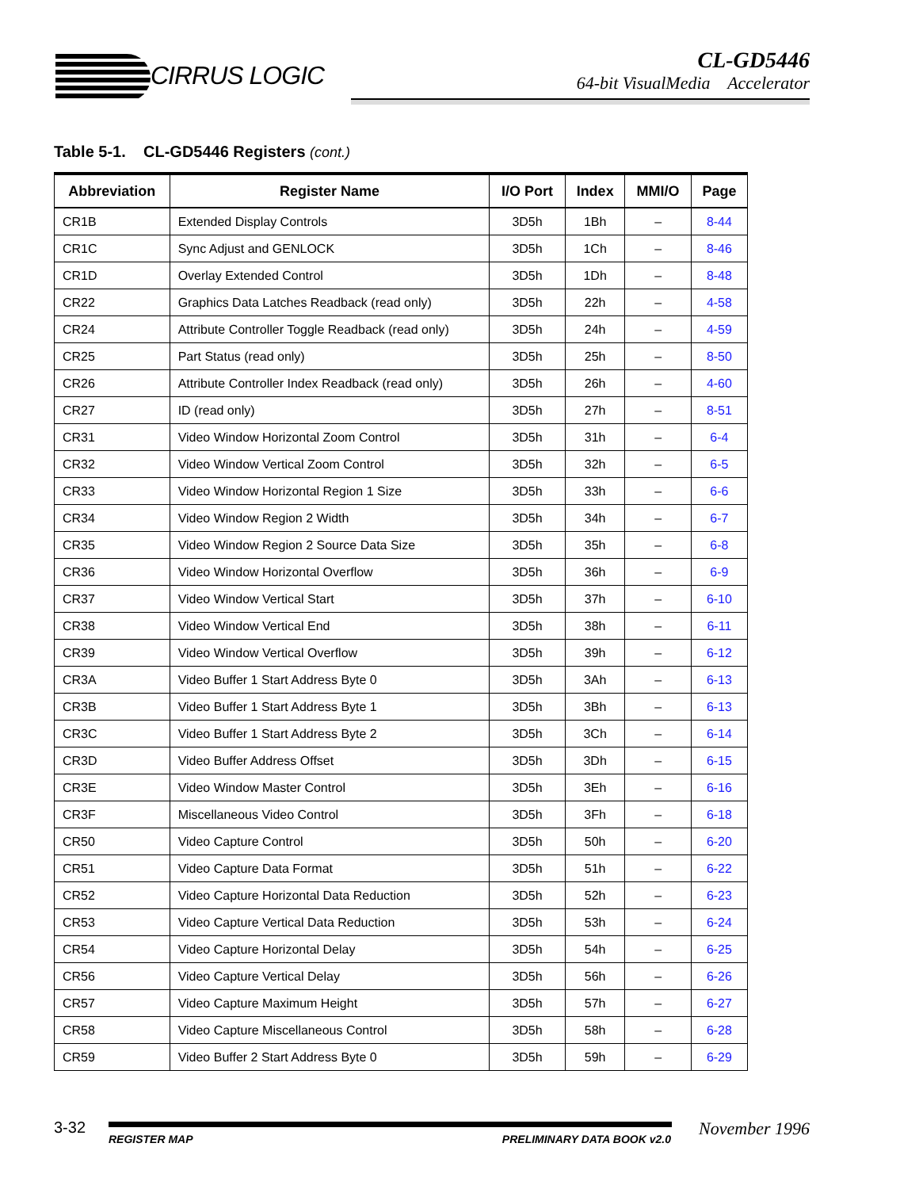CIRRUS LOGIC
CL-GD5446
64-bit VisualMedia Accelerator
Table 5-1. CL-GD5446 Registers (cont.)
| Abbreviation | Register Name | I/O Port | Index | MMI/O | Page |
| --- | --- | --- | --- | --- | --- |
| CR1B | Extended Display Controls | 3D5h | 1Bh | – | 8-44 |
| CR1C | Sync Adjust and GENLOCK | 3D5h | 1Ch | – | 8-46 |
| CR1D | Overlay Extended Control | 3D5h | 1Dh | – | 8-48 |
| CR22 | Graphics Data Latches Readback (read only) | 3D5h | 22h | – | 4-58 |
| CR24 | Attribute Controller Toggle Readback (read only) | 3D5h | 24h | – | 4-59 |
| CR25 | Part Status (read only) | 3D5h | 25h | – | 8-50 |
| CR26 | Attribute Controller Index Readback (read only) | 3D5h | 26h | – | 4-60 |
| CR27 | ID (read only) | 3D5h | 27h | – | 8-51 |
| CR31 | Video Window Horizontal Zoom Control | 3D5h | 31h | – | 6-4 |
| CR32 | Video Window Vertical Zoom Control | 3D5h | 32h | – | 6-5 |
| CR33 | Video Window Horizontal Region 1 Size | 3D5h | 33h | – | 6-6 |
| CR34 | Video Window Region 2 Width | 3D5h | 34h | – | 6-7 |
| CR35 | Video Window Region 2 Source Data Size | 3D5h | 35h | – | 6-8 |
| CR36 | Video Window Horizontal Overflow | 3D5h | 36h | – | 6-9 |
| CR37 | Video Window Vertical Start | 3D5h | 37h | – | 6-10 |
| CR38 | Video Window Vertical End | 3D5h | 38h | – | 6-11 |
| CR39 | Video Window Vertical Overflow | 3D5h | 39h | – | 6-12 |
| CR3A | Video Buffer 1 Start Address Byte 0 | 3D5h | 3Ah | – | 6-13 |
| CR3B | Video Buffer 1 Start Address Byte 1 | 3D5h | 3Bh | – | 6-13 |
| CR3C | Video Buffer 1 Start Address Byte 2 | 3D5h | 3Ch | – | 6-14 |
| CR3D | Video Buffer Address Offset | 3D5h | 3Dh | – | 6-15 |
| CR3E | Video Window Master Control | 3D5h | 3Eh | – | 6-16 |
| CR3F | Miscellaneous Video Control | 3D5h | 3Fh | – | 6-18 |
| CR50 | Video Capture Control | 3D5h | 50h | – | 6-20 |
| CR51 | Video Capture Data Format | 3D5h | 51h | – | 6-22 |
| CR52 | Video Capture Horizontal Data Reduction | 3D5h | 52h | – | 6-23 |
| CR53 | Video Capture Vertical Data Reduction | 3D5h | 53h | – | 6-24 |
| CR54 | Video Capture Horizontal Delay | 3D5h | 54h | – | 6-25 |
| CR56 | Video Capture Vertical Delay | 3D5h | 56h | – | 6-26 |
| CR57 | Video Capture Maximum Height | 3D5h | 57h | – | 6-27 |
| CR58 | Video Capture Miscellaneous Control | 3D5h | 58h | – | 6-28 |
| CR59 | Video Buffer 2 Start Address Byte 0 | 3D5h | 59h | – | 6-29 |
3-32
REGISTER MAP PRELIMINARY DATA BOOK v2.0
November 1996